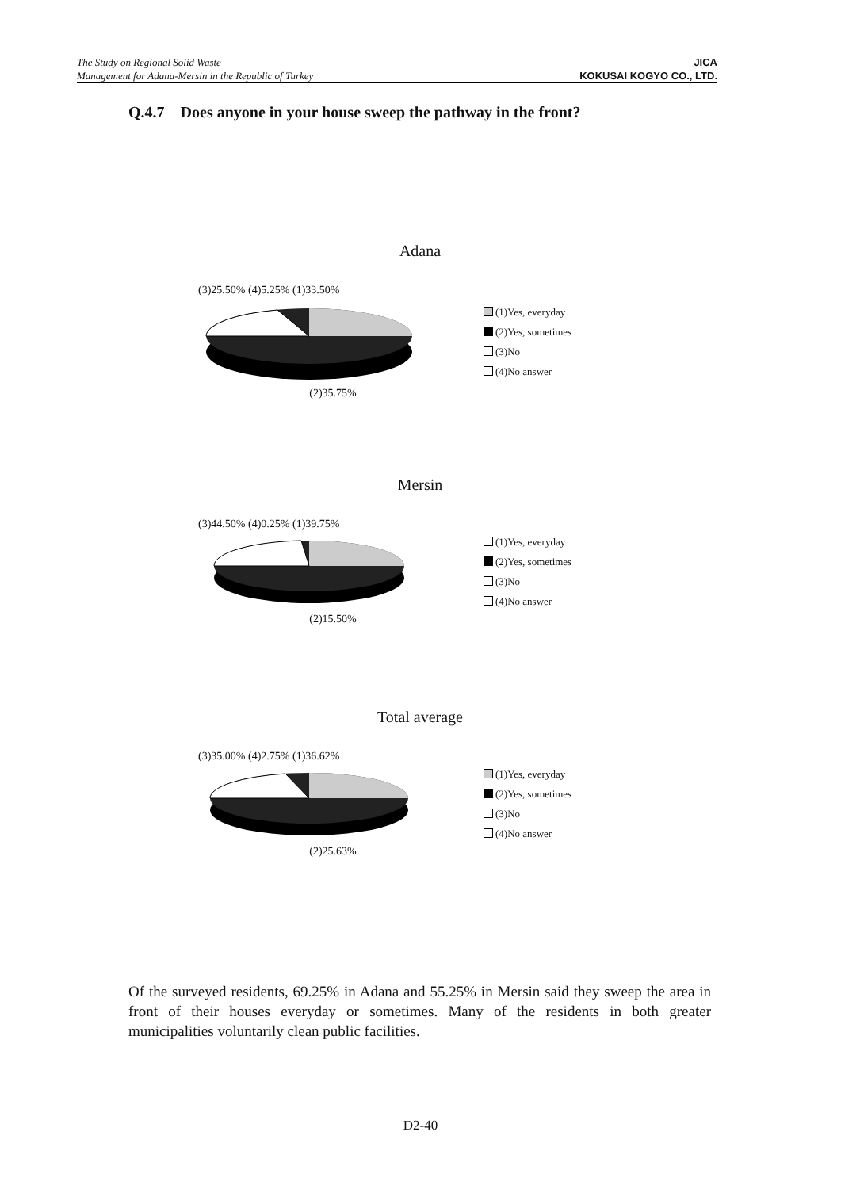The Study on Regional Solid Waste
Management for Adana-Mersin in the Republic of Turkey
JICA
KOKUSAI KOGYO CO., LTD.
Q.4.7 Does anyone in your house sweep the pathway in the front?
Adana
(3)25.50% (4)5.25% (1)33.50%
(2)35.75%
(1)Yes, everyday
(2)Yes, sometimes
(3)No
(4)No answer
Mersin
(3)44.50% (4)0.25% (1)39.75%
(2)15.50%
(1)Yes, everyday
(2)Yes, sometimes
(3)No
(4)No answer
Total average
(3)35.00% (4)2.75% (1)36.62%
(2)25.63%
(1)Yes, everyday
(2)Yes, sometimes
(3)No
(4)No answer
Of the surveyed residents, 69.25% in Adana and 55.25% in Mersin said they sweep the area in front of their houses everyday or sometimes. Many of the residents in both greater municipalities voluntarily clean public facilities.
D2-40